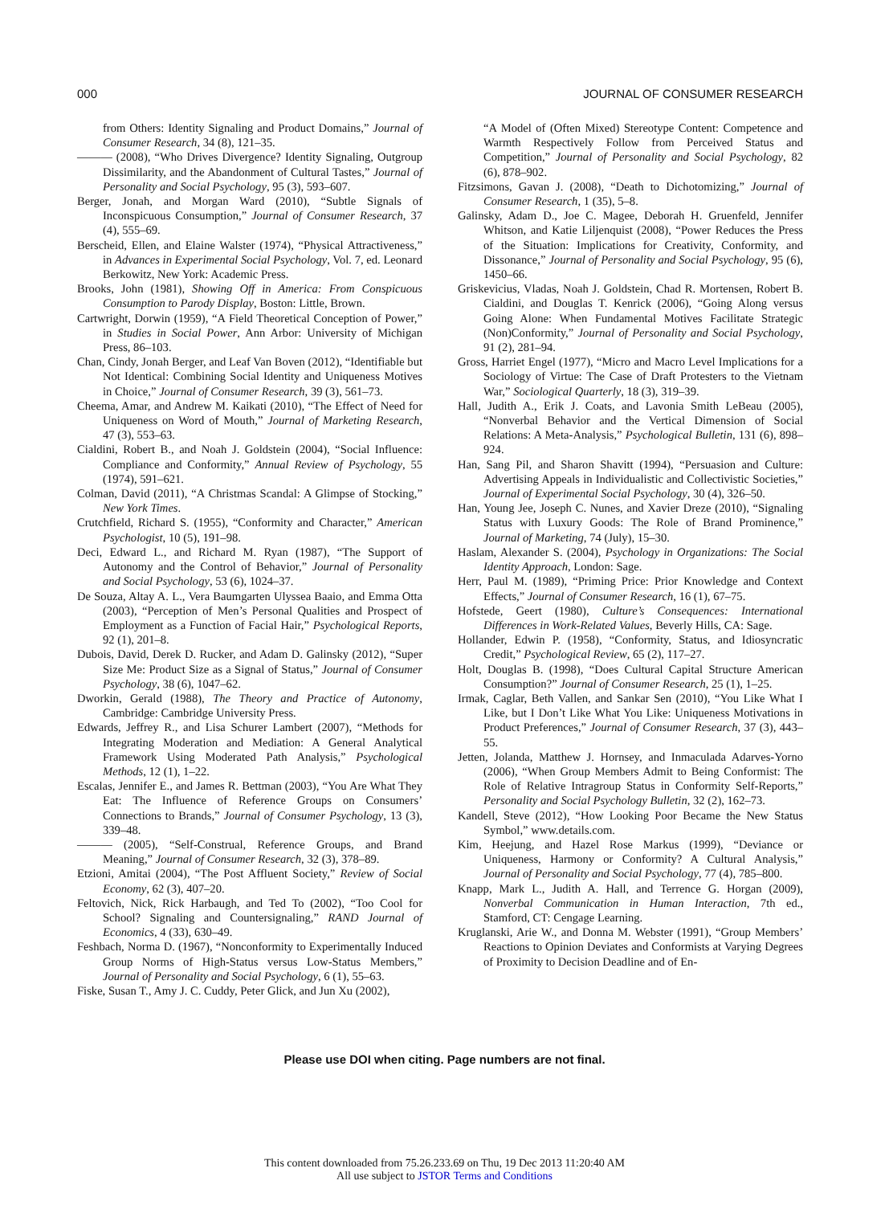000 JOURNAL OF CONSUMER RESEARCH
from Others: Identity Signaling and Product Domains,” Journal of Consumer Research, 34 (8), 121–35.
——— (2008), “Who Drives Divergence? Identity Signaling, Outgroup Dissimilarity, and the Abandonment of Cultural Tastes,” Journal of Personality and Social Psychology, 95 (3), 593–607.
Berger, Jonah, and Morgan Ward (2010), “Subtle Signals of Inconspicuous Consumption,” Journal of Consumer Research, 37 (4), 555–69.
Berscheid, Ellen, and Elaine Walster (1974), “Physical Attractiveness,” in Advances in Experimental Social Psychology, Vol. 7, ed. Leonard Berkowitz, New York: Academic Press.
Brooks, John (1981), Showing Off in America: From Conspicuous Consumption to Parody Display, Boston: Little, Brown.
Cartwright, Dorwin (1959), “A Field Theoretical Conception of Power,” in Studies in Social Power, Ann Arbor: University of Michigan Press, 86–103.
Chan, Cindy, Jonah Berger, and Leaf Van Boven (2012), “Identifiable but Not Identical: Combining Social Identity and Uniqueness Motives in Choice,” Journal of Consumer Research, 39 (3), 561–73.
Cheema, Amar, and Andrew M. Kaikati (2010), “The Effect of Need for Uniqueness on Word of Mouth,” Journal of Marketing Research, 47 (3), 553–63.
Cialdini, Robert B., and Noah J. Goldstein (2004), “Social Influence: Compliance and Conformity,” Annual Review of Psychology, 55 (1974), 591–621.
Colman, David (2011), “A Christmas Scandal: A Glimpse of Stocking,” New York Times.
Crutchfield, Richard S. (1955), “Conformity and Character,” American Psychologist, 10 (5), 191–98.
Deci, Edward L., and Richard M. Ryan (1987), “The Support of Autonomy and the Control of Behavior,” Journal of Personality and Social Psychology, 53 (6), 1024–37.
De Souza, Altay A. L., Vera Baumgarten Ulyssea Baaio, and Emma Otta (2003), “Perception of Men’s Personal Qualities and Prospect of Employment as a Function of Facial Hair,” Psychological Reports, 92 (1), 201–8.
Dubois, David, Derek D. Rucker, and Adam D. Galinsky (2012), “Super Size Me: Product Size as a Signal of Status,” Journal of Consumer Psychology, 38 (6), 1047–62.
Dworkin, Gerald (1988), The Theory and Practice of Autonomy, Cambridge: Cambridge University Press.
Edwards, Jeffrey R., and Lisa Schurer Lambert (2007), “Methods for Integrating Moderation and Mediation: A General Analytical Framework Using Moderated Path Analysis,” Psychological Methods, 12 (1), 1–22.
Escalas, Jennifer E., and James R. Bettman (2003), “You Are What They Eat: The Influence of Reference Groups on Consumers’ Connections to Brands,” Journal of Consumer Psychology, 13 (3), 339–48.
——— (2005), “Self-Construal, Reference Groups, and Brand Meaning,” Journal of Consumer Research, 32 (3), 378–89.
Etzioni, Amitai (2004), “The Post Affluent Society,” Review of Social Economy, 62 (3), 407–20.
Feltovich, Nick, Rick Harbaugh, and Ted To (2002), “Too Cool for School? Signaling and Countersignaling,” RAND Journal of Economics, 4 (33), 630–49.
Feshbach, Norma D. (1967), “Nonconformity to Experimentally Induced Group Norms of High-Status versus Low-Status Members,” Journal of Personality and Social Psychology, 6 (1), 55–63.
Fiske, Susan T., Amy J. C. Cuddy, Peter Glick, and Jun Xu (2002),
“A Model of (Often Mixed) Stereotype Content: Competence and Warmth Respectively Follow from Perceived Status and Competition,” Journal of Personality and Social Psychology, 82 (6), 878–902.
Fitzsimons, Gavan J. (2008), “Death to Dichotomizing,” Journal of Consumer Research, 1 (35), 5–8.
Galinsky, Adam D., Joe C. Magee, Deborah H. Gruenfeld, Jennifer Whitson, and Katie Liljenquist (2008), “Power Reduces the Press of the Situation: Implications for Creativity, Conformity, and Dissonance,” Journal of Personality and Social Psychology, 95 (6), 1450–66.
Griskevicius, Vladas, Noah J. Goldstein, Chad R. Mortensen, Robert B. Cialdini, and Douglas T. Kenrick (2006), “Going Along versus Going Alone: When Fundamental Motives Facilitate Strategic (Non)Conformity,” Journal of Personality and Social Psychology, 91 (2), 281–94.
Gross, Harriet Engel (1977), “Micro and Macro Level Implications for a Sociology of Virtue: The Case of Draft Protesters to the Vietnam War,” Sociological Quarterly, 18 (3), 319–39.
Hall, Judith A., Erik J. Coats, and Lavonia Smith LeBeau (2005), “Nonverbal Behavior and the Vertical Dimension of Social Relations: A Meta-Analysis,” Psychological Bulletin, 131 (6), 898–924.
Han, Sang Pil, and Sharon Shavitt (1994), “Persuasion and Culture: Advertising Appeals in Individualistic and Collectivistic Societies,” Journal of Experimental Social Psychology, 30 (4), 326–50.
Han, Young Jee, Joseph C. Nunes, and Xavier Dreze (2010), “Signaling Status with Luxury Goods: The Role of Brand Prominence,” Journal of Marketing, 74 (July), 15–30.
Haslam, Alexander S. (2004), Psychology in Organizations: The Social Identity Approach, London: Sage.
Herr, Paul M. (1989), “Priming Price: Prior Knowledge and Context Effects,” Journal of Consumer Research, 16 (1), 67–75.
Hofstede, Geert (1980), Culture’s Consequences: International Differences in Work-Related Values, Beverly Hills, CA: Sage.
Hollander, Edwin P. (1958), “Conformity, Status, and Idiosyncratic Credit,” Psychological Review, 65 (2), 117–27.
Holt, Douglas B. (1998), “Does Cultural Capital Structure American Consumption?” Journal of Consumer Research, 25 (1), 1–25.
Irmak, Caglar, Beth Vallen, and Sankar Sen (2010), “You Like What I Like, but I Don’t Like What You Like: Uniqueness Motivations in Product Preferences,” Journal of Consumer Research, 37 (3), 443–55.
Jetten, Jolanda, Matthew J. Hornsey, and Inmaculada Adarves-Yorno (2006), “When Group Members Admit to Being Conformist: The Role of Relative Intragroup Status in Conformity Self-Reports,” Personality and Social Psychology Bulletin, 32 (2), 162–73.
Kandell, Steve (2012), “How Looking Poor Became the New Status Symbol,” www.details.com.
Kim, Heejung, and Hazel Rose Markus (1999), “Deviance or Uniqueness, Harmony or Conformity? A Cultural Analysis,” Journal of Personality and Social Psychology, 77 (4), 785–800.
Knapp, Mark L., Judith A. Hall, and Terrence G. Horgan (2009), Nonverbal Communication in Human Interaction, 7th ed., Stamford, CT: Cengage Learning.
Kruglanski, Arie W., and Donna M. Webster (1991), “Group Members’ Reactions to Opinion Deviates and Conformists at Varying Degrees of Proximity to Decision Deadline and of En-
Please use DOI when citing. Page numbers are not final.
This content downloaded from 75.26.233.69 on Thu, 19 Dec 2013 11:20:40 AM
All use subject to JSTOR Terms and Conditions